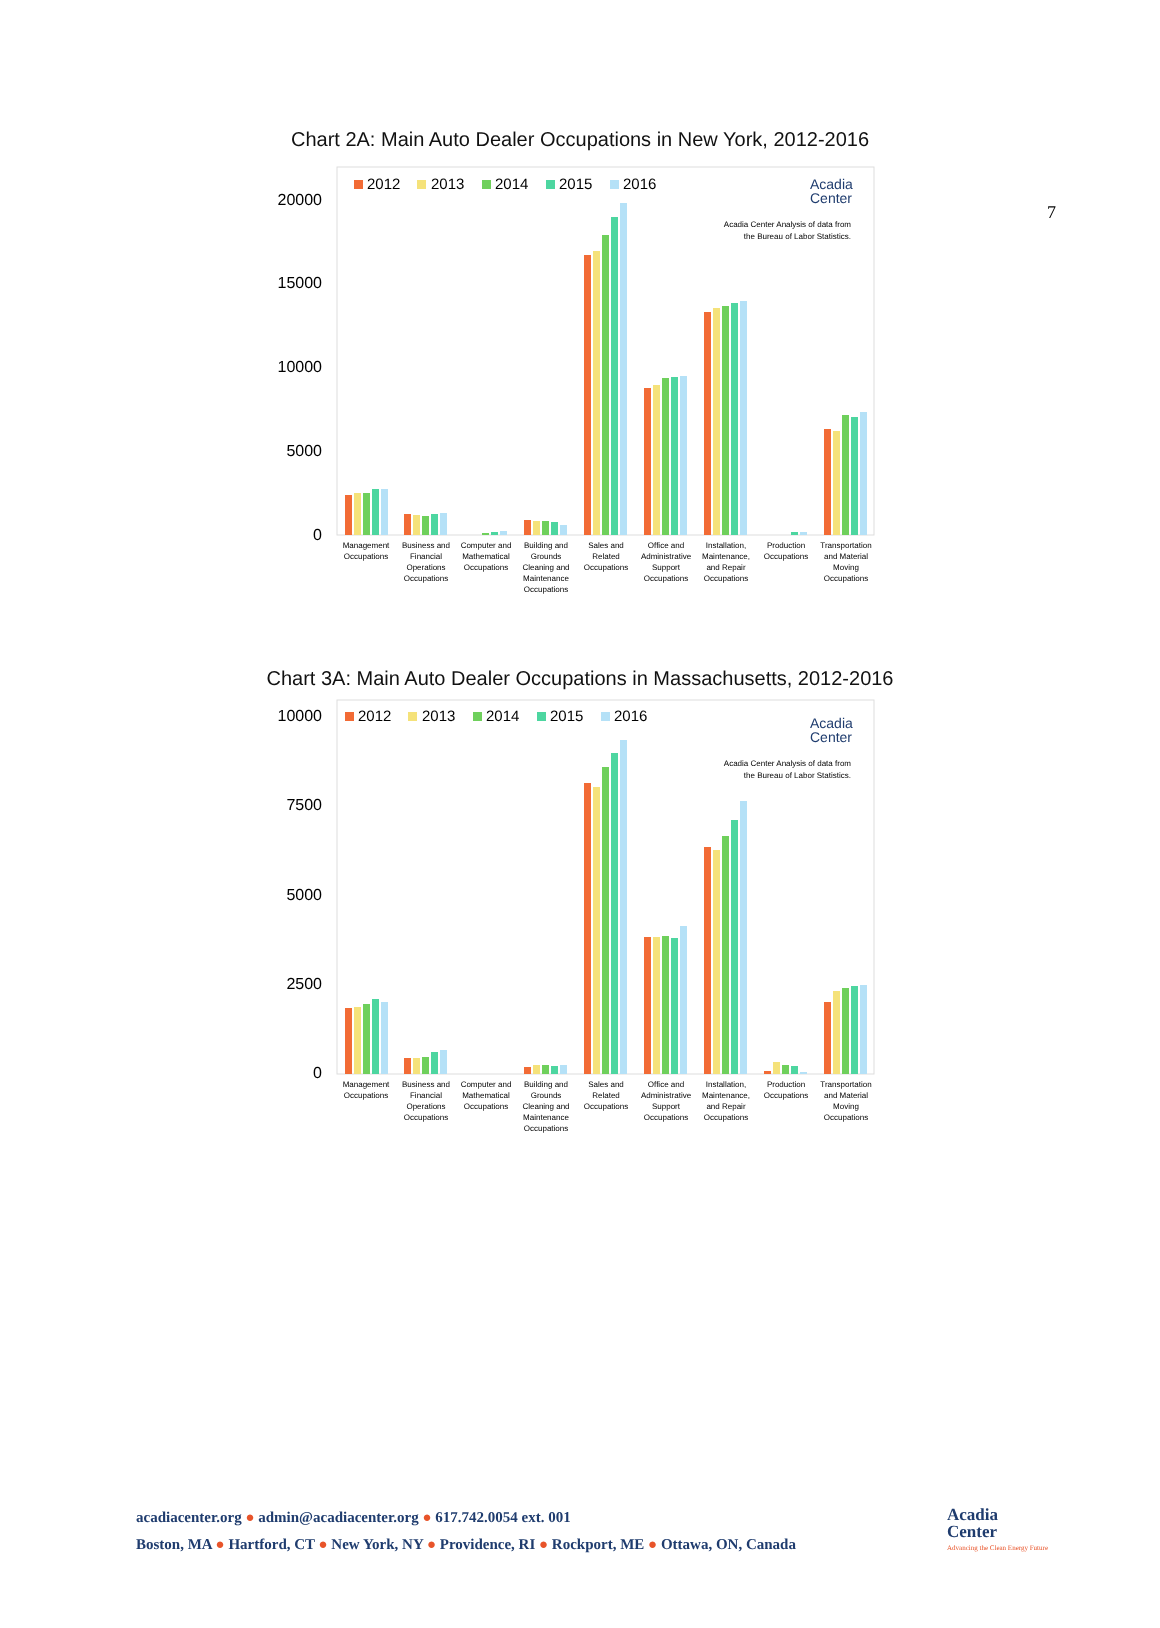7
Chart 2A: Main Auto Dealer Occupations in New York, 2012-2016
20000
15000
10000
5000
0
2012
2013
2014
2015
2016
Acadia
Center
Acadia Center Analysis of data from
the Bureau of Labor Statistics.
Management
Occupations
Business and
Financial
Operations
Occupations
Computer and
Mathematical
Occupations
Building and
Grounds
Cleaning and
Maintenance
Occupations
Sales and
Related
Occupations
Office and
Administrative
Support
Occupations
Installation,
Maintenance,
and Repair
Occupations
Production
Occupations
Transportation
and Material
Moving
Occupations
Chart 3A: Main Auto Dealer Occupations in Massachusetts, 2012-2016
10000
7500
5000
2500
0
2012
2013
2014
2015
2016
Acadia
Center
Acadia Center Analysis of data from
the Bureau of Labor Statistics.
Management
Occupations
Business and
Financial
Operations
Occupations
Computer and
Mathematical
Occupations
Building and
Grounds
Cleaning and
Maintenance
Occupations
Sales and
Related
Occupations
Office and
Administrative
Support
Occupations
Installation,
Maintenance,
and Repair
Occupations
Production
Occupations
Transportation
and Material
Moving
Occupations
acadiacenter.org ● admin@acadiacenter.org ● 617.742.0054 ext. 001
Boston, MA ● Hartford, CT ● New York, NY ● Providence, RI ● Rockport, ME ● Ottawa, ON, Canada
Acadia
Center
Advancing the Clean Energy Future